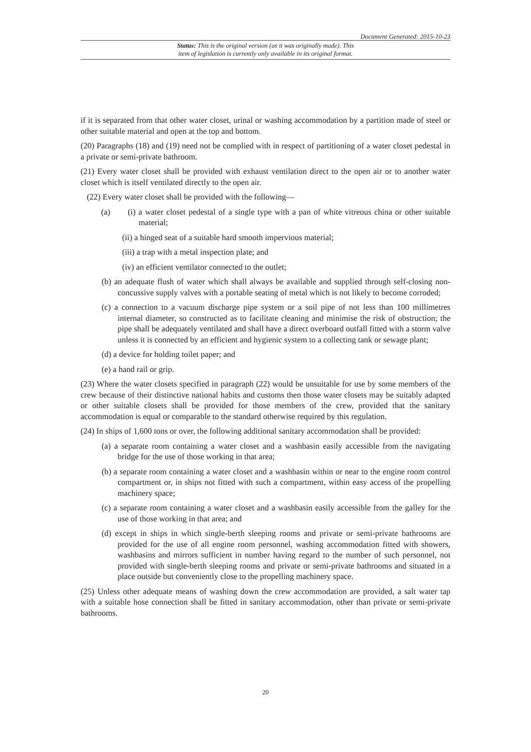Document Generated: 2015-10-23
Status: This is the original version (as it was originally made). This
item of legislation is currently only available in its original format.
if it is separated from that other water closet, urinal or washing accommodation by a partition made of steel or other suitable material and open at the top and bottom.
(20) Paragraphs (18) and (19) need not be complied with in respect of partitioning of a water closet pedestal in a private or semi-private bathroom.
(21) Every water closet shall be provided with exhaust ventilation direct to the open air or to another water closet which is itself ventilated directly to the open air.
(22) Every water closet shall be provided with the following—
(a) (i) a water closet pedestal of a single type with a pan of white vitreous china or other suitable material;
(ii) a hinged seat of a suitable hard smooth impervious material;
(iii) a trap with a metal inspection plate; and
(iv) an efficient ventilator connected to the outlet;
(b) an adequate flush of water which shall always be available and supplied through self-closing non-concussive supply valves with a portable seating of metal which is not likely to become corroded;
(c) a connection to a vacuum discharge pipe system or a soil pipe of not less than 100 millimetres internal diameter, so constructed as to facilitate cleaning and minimise the risk of obstruction; the pipe shall be adequately ventilated and shall have a direct overboard outfall fitted with a storm valve unless it is connected by an efficient and hygienic system to a collecting tank or sewage plant;
(d) a device for holding toilet paper; and
(e) a hand rail or grip.
(23) Where the water closets specified in paragraph (22) would be unsuitable for use by some members of the crew because of their distinctive national habits and customs then those water closets may be suitably adapted or other suitable closets shall be provided for those members of the crew, provided that the sanitary accommodation is equal or comparable to the standard otherwise required by this regulation.
(24) In ships of 1,600 tons or over, the following additional sanitary accommodation shall be provided:
(a) a separate room containing a water closet and a washbasin easily accessible from the navigating bridge for the use of those working in that area;
(b) a separate room containing a water closet and a washbasin within or near to the engine room control compartment or, in ships not fitted with such a compartment, within easy access of the propelling machinery space;
(c) a separate room containing a water closet and a washbasin easily accessible from the galley for the use of those working in that area; and
(d) except in ships in which single-berth sleeping rooms and private or semi-private bathrooms are provided for the use of all engine room personnel, washing accommodation fitted with showers, washbasins and mirrors sufficient in number having regard to the number of such personnel, not provided with single-berth sleeping rooms and private or semi-private bathrooms and situated in a place outside but conveniently close to the propelling machinery space.
(25) Unless other adequate means of washing down the crew accommodation are provided, a salt water tap with a suitable hose connection shall be fitted in sanitary accommodation, other than private or semi-private bathrooms.
20